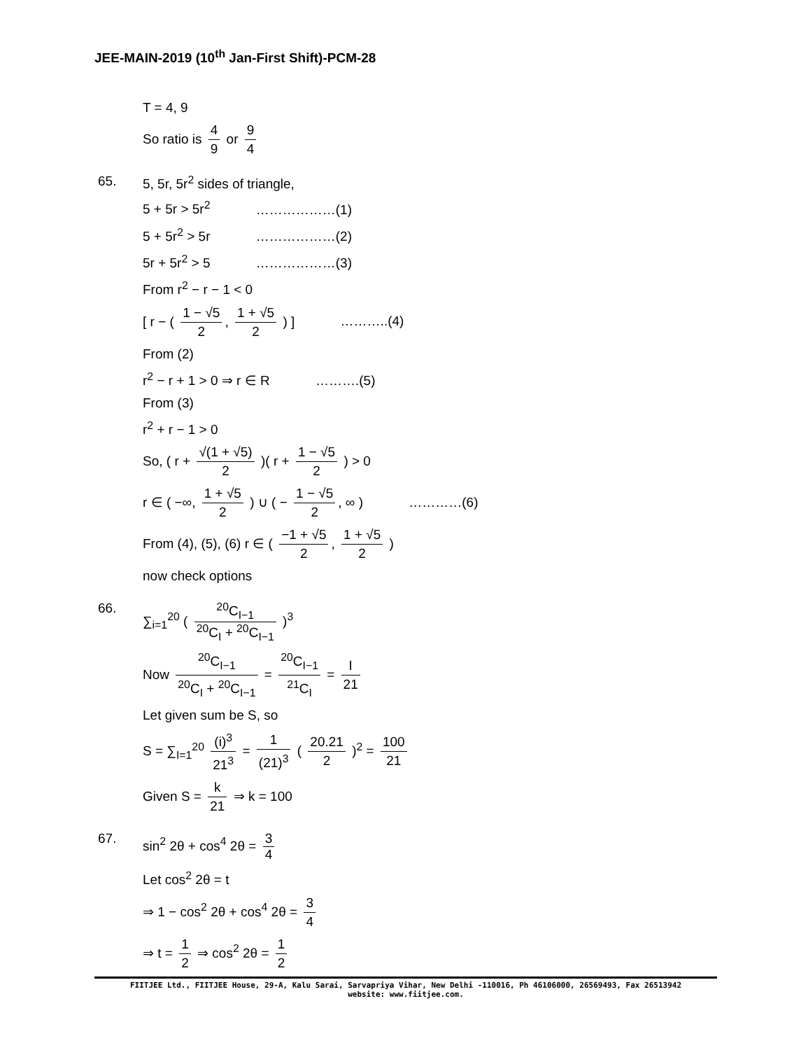JEE-MAIN-2019 (10<sup>th</sup> Jan-First Shift)-PCM-28
T = 4, 9
So ratio is 4 9 or 9 4
65. 5, 5r, 5r<sup>2</sup> sides of triangle,
5 + 5r > 5r<sup>2</sup> ………………(1)
5 + 5r<sup>2</sup> > 5r ………………(2)
5r + 5r<sup>2</sup> > 5 ………………(3)
From r<sup>2</sup> − r − 1 < 0
[ r − ( 1 − √5 2, 1 + √5 2 ) ] ………..(4)
From (2)
r<sup>2</sup> − r + 1 > 0 ⇒ r ∈ R ……….(5)
From (3)
r<sup>2</sup> + r − 1 > 0
So, ( r + √(1 + √5) 2 )( r + 1 − √5 2 ) > 0
r ∈ ( −∞, 1 + √5 2 ) ∪ ( − 1 − √5 2, ∞ ) …………(6)
From (4), (5), (6) r ∈ ( −1 + √5 2, 1 + √5 2 )
now check options
66. ∑<sub>i=1</sub><sup>20</sup> ( <sup>20</sup>C<sub>I−1</sub><sup>20</sup>C<sub>I</sub> + <sup>20</sup>C<sub>I−1</sub> )<sup>3</sup>
Now <sup>20</sup>C<sub>I−1</sub><sup>20</sup>C<sub>I</sub> + <sup>20</sup>C<sub>I−1</sub> = <sup>20</sup>C<sub>I−1</sub><sup>21</sup>C<sub>I</sub> = I 21
Let given sum be S, so
S = ∑<sub>I=1</sub><sup>20</sup> (i)<sup>3</sup> 21<sup>3</sup> = 1 (21)<sup>3</sup> ( 20.21 2 )<sup>2</sup> = 100 21
Given S = k 21 ⇒ k = 100
67. sin<sup>2</sup> 2θ + cos<sup>4</sup> 2θ = 3 4
Let cos<sup>2</sup> 2θ = t
⇒ 1 − cos<sup>2</sup> 2θ + cos<sup>4</sup> 2θ = 3 4
⇒ t = 1 2 ⇒ cos<sup>2</sup> 2θ = 1 2
FIITJEE Ltd., FIITJEE House, 29-A, Kalu Sarai, Sarvapriya Vihar, New Delhi -110016, Ph 46106000, 26569493, Fax 26513942
website: www.fiitjee.com.